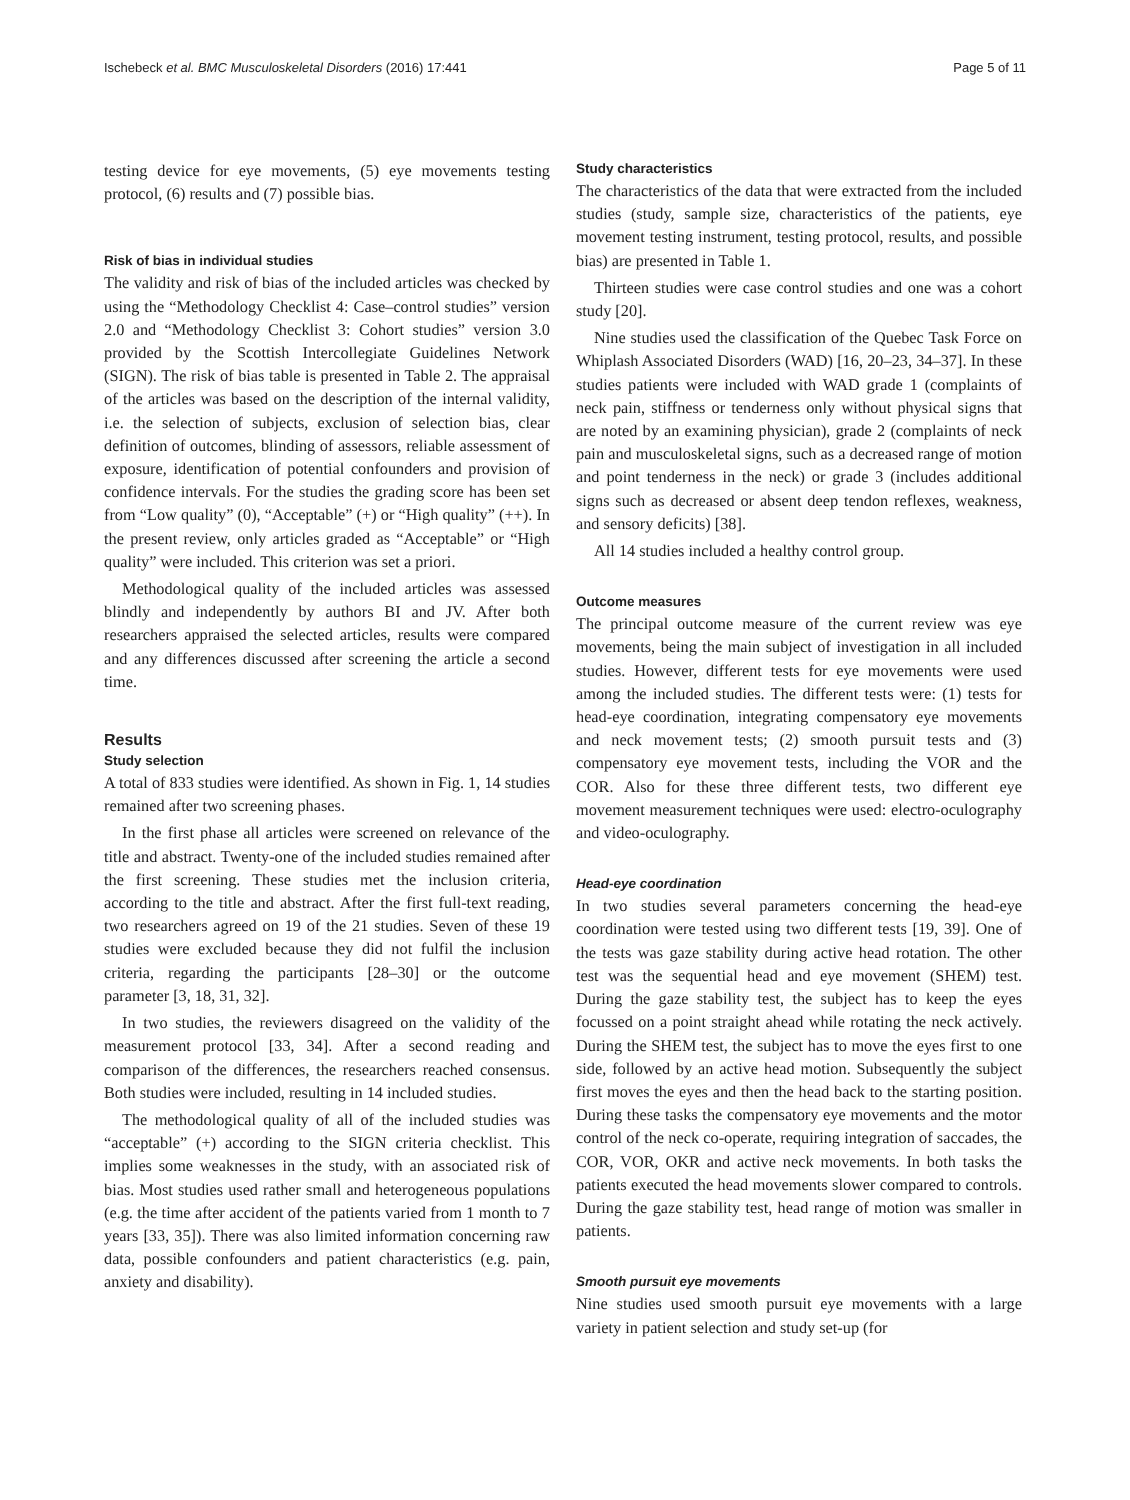Ischebeck et al. BMC Musculoskeletal Disorders (2016) 17:441 Page 5 of 11
testing device for eye movements, (5) eye movements testing protocol, (6) results and (7) possible bias.
Risk of bias in individual studies
The validity and risk of bias of the included articles was checked by using the “Methodology Checklist 4: Case–control studies” version 2.0 and “Methodology Checklist 3: Cohort studies” version 3.0 provided by the Scottish Intercollegiate Guidelines Network (SIGN). The risk of bias table is presented in Table 2. The appraisal of the articles was based on the description of the internal validity, i.e. the selection of subjects, exclusion of selection bias, clear definition of outcomes, blinding of assessors, reliable assessment of exposure, identification of potential confounders and provision of confidence intervals. For the studies the grading score has been set from “Low quality” (0), “Acceptable” (+) or “High quality” (++). In the present review, only articles graded as “Acceptable” or “High quality” were included. This criterion was set a priori.
Methodological quality of the included articles was assessed blindly and independently by authors BI and JV. After both researchers appraised the selected articles, results were compared and any differences discussed after screening the article a second time.
Results
Study selection
A total of 833 studies were identified. As shown in Fig. 1, 14 studies remained after two screening phases.
In the first phase all articles were screened on relevance of the title and abstract. Twenty-one of the included studies remained after the first screening. These studies met the inclusion criteria, according to the title and abstract. After the first full-text reading, two researchers agreed on 19 of the 21 studies. Seven of these 19 studies were excluded because they did not fulfil the inclusion criteria, regarding the participants [28–30] or the outcome parameter [3, 18, 31, 32].
In two studies, the reviewers disagreed on the validity of the measurement protocol [33, 34]. After a second reading and comparison of the differences, the researchers reached consensus. Both studies were included, resulting in 14 included studies.
The methodological quality of all of the included studies was “acceptable” (+) according to the SIGN criteria checklist. This implies some weaknesses in the study, with an associated risk of bias. Most studies used rather small and heterogeneous populations (e.g. the time after accident of the patients varied from 1 month to 7 years [33, 35]). There was also limited information concerning raw data, possible confounders and patient characteristics (e.g. pain, anxiety and disability).
Study characteristics
The characteristics of the data that were extracted from the included studies (study, sample size, characteristics of the patients, eye movement testing instrument, testing protocol, results, and possible bias) are presented in Table 1.
Thirteen studies were case control studies and one was a cohort study [20].
Nine studies used the classification of the Quebec Task Force on Whiplash Associated Disorders (WAD) [16, 20–23, 34–37]. In these studies patients were included with WAD grade 1 (complaints of neck pain, stiffness or tenderness only without physical signs that are noted by an examining physician), grade 2 (complaints of neck pain and musculoskeletal signs, such as a decreased range of motion and point tenderness in the neck) or grade 3 (includes additional signs such as decreased or absent deep tendon reflexes, weakness, and sensory deficits) [38].
All 14 studies included a healthy control group.
Outcome measures
The principal outcome measure of the current review was eye movements, being the main subject of investigation in all included studies. However, different tests for eye movements were used among the included studies. The different tests were: (1) tests for head-eye coordination, integrating compensatory eye movements and neck movement tests; (2) smooth pursuit tests and (3) compensatory eye movement tests, including the VOR and the COR. Also for these three different tests, two different eye movement measurement techniques were used: electro-oculography and video-oculography.
Head-eye coordination
In two studies several parameters concerning the head-eye coordination were tested using two different tests [19, 39]. One of the tests was gaze stability during active head rotation. The other test was the sequential head and eye movement (SHEM) test. During the gaze stability test, the subject has to keep the eyes focussed on a point straight ahead while rotating the neck actively. During the SHEM test, the subject has to move the eyes first to one side, followed by an active head motion. Subsequently the subject first moves the eyes and then the head back to the starting position. During these tasks the compensatory eye movements and the motor control of the neck co-operate, requiring integration of saccades, the COR, VOR, OKR and active neck movements. In both tasks the patients executed the head movements slower compared to controls. During the gaze stability test, head range of motion was smaller in patients.
Smooth pursuit eye movements
Nine studies used smooth pursuit eye movements with a large variety in patient selection and study set-up (for